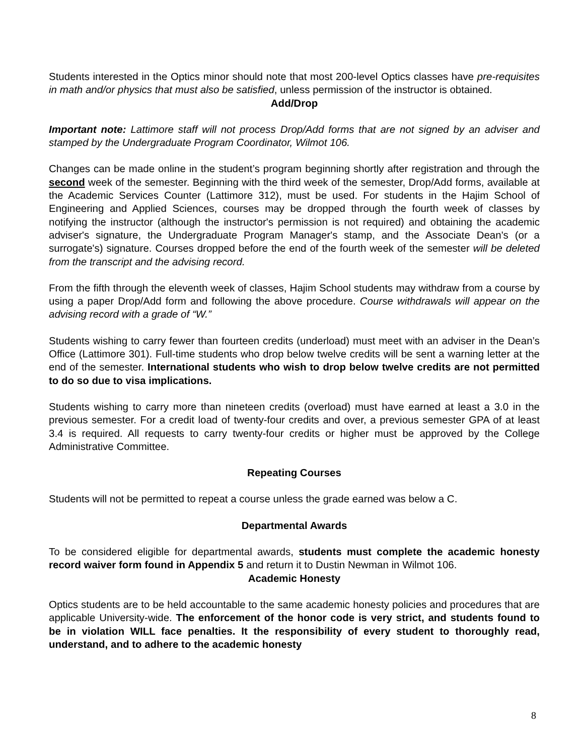Students interested in the Optics minor should note that most 200-level Optics classes have pre-requisites in math and/or physics that must also be satisfied, unless permission of the instructor is obtained.
Add/Drop
Important note: Lattimore staff will not process Drop/Add forms that are not signed by an adviser and stamped by the Undergraduate Program Coordinator, Wilmot 106.
Changes can be made online in the student’s program beginning shortly after registration and through the second week of the semester. Beginning with the third week of the semester, Drop/Add forms, available at the Academic Services Counter (Lattimore 312), must be used. For students in the Hajim School of Engineering and Applied Sciences, courses may be dropped through the fourth week of classes by notifying the instructor (although the instructor's permission is not required) and obtaining the academic adviser's signature, the Undergraduate Program Manager's stamp, and the Associate Dean's (or a surrogate's) signature. Courses dropped before the end of the fourth week of the semester will be deleted from the transcript and the advising record.
From the fifth through the eleventh week of classes, Hajim School students may withdraw from a course by using a paper Drop/Add form and following the above procedure. Course withdrawals will appear on the advising record with a grade of “W.”
Students wishing to carry fewer than fourteen credits (underload) must meet with an adviser in the Dean’s Office (Lattimore 301). Full-time students who drop below twelve credits will be sent a warning letter at the end of the semester. International students who wish to drop below twelve credits are not permitted to do so due to visa implications.
Students wishing to carry more than nineteen credits (overload) must have earned at least a 3.0 in the previous semester. For a credit load of twenty-four credits and over, a previous semester GPA of at least 3.4 is required. All requests to carry twenty-four credits or higher must be approved by the College Administrative Committee.
Repeating Courses
Students will not be permitted to repeat a course unless the grade earned was below a C.
Departmental Awards
To be considered eligible for departmental awards, students must complete the academic honesty record waiver form found in Appendix 5 and return it to Dustin Newman in Wilmot 106.
Academic Honesty
Optics students are to be held accountable to the same academic honesty policies and procedures that are applicable University-wide. The enforcement of the honor code is very strict, and students found to be in violation WILL face penalties. It the responsibility of every student to thoroughly read, understand, and to adhere to the academic honesty
8